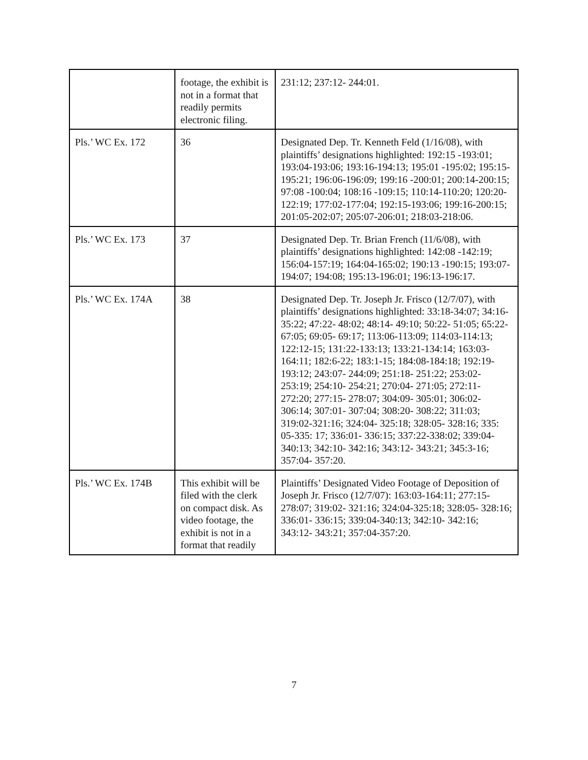| | footage, the exhibit is not in a format that readily permits electronic filing. | 231:12; 237:12- 244:01. |
| Pls.’ WC Ex. 172 | 36 | Designated Dep. Tr. Kenneth Feld (1/16/08), with plaintiffs’ designations highlighted: 192:15 -193:01; 193:04-193:06; 193:16-194:13; 195:01 -195:02; 195:15-195:21; 196:06-196:09; 199:16 -200:01; 200:14-200:15; 97:08 -100:04; 108:16 -109:15; 110:14-110:20; 120:20-122:19; 177:02-177:04; 192:15-193:06; 199:16-200:15; 201:05-202:07; 205:07-206:01; 218:03-218:06. |
| Pls.’ WC Ex. 173 | 37 | Designated Dep. Tr. Brian French (11/6/08), with plaintiffs’ designations highlighted: 142:08 -142:19; 156:04-157:19; 164:04-165:02; 190:13 -190:15; 193:07-194:07; 194:08; 195:13-196:01; 196:13-196:17. |
| Pls.’ WC Ex. 174A | 38 | Designated Dep. Tr. Joseph Jr. Frisco (12/7/07), with plaintiffs’ designations highlighted: 33:18-34:07; 34:16- 35:22; 47:22- 48:02; 48:14- 49:10; 50:22- 51:05; 65:22- 67:05; 69:05- 69:17; 113:06-113:09; 114:03-114:13; 122:12-15; 131:22-133:13; 133:21-134:14; 163:03- 164:11; 182:6-22; 183:1-15; 184:08-184:18; 192:19- 193:12; 243:07- 244:09; 251:18- 251:22; 253:02- 253:19; 254:10- 254:21; 270:04- 271:05; 272:11- 272:20; 277:15- 278:07; 304:09- 305:01; 306:02- 306:14; 307:01- 307:04; 308:20- 308:22; 311:03; 319:02-321:16; 324:04- 325:18; 328:05- 328:16; 335: 05-335: 17; 336:01- 336:15; 337:22-338:02; 339:04-340:13; 342:10- 342:16; 343:12- 343:21; 345:3-16; 357:04- 357:20. |
| Pls.’ WC Ex. 174B | This exhibit will be filed with the clerk on compact disk. As video footage, the exhibit is not in a format that readily | Plaintiffs’ Designated Video Footage of Deposition of Joseph Jr. Frisco (12/7/07): 163:03-164:11; 277:15- 278:07; 319:02- 321:16; 324:04-325:18; 328:05- 328:16; 336:01- 336:15; 339:04-340:13; 342:10- 342:16; 343:12- 343:21; 357:04-357:20. |
7